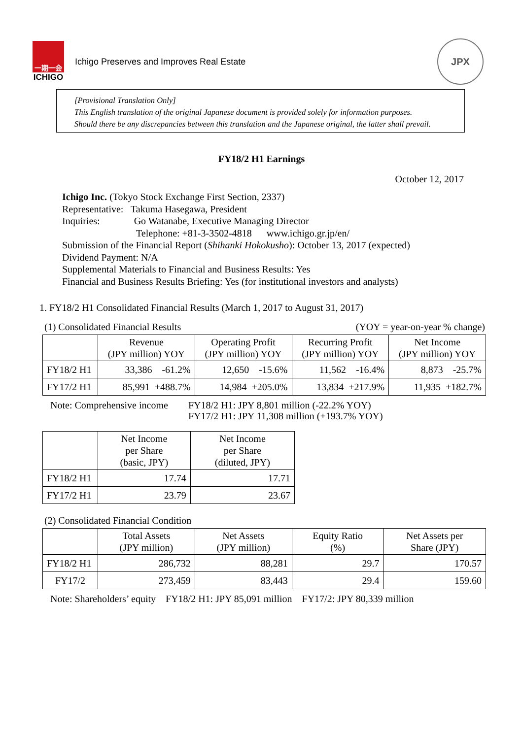一期一会
ICHIGO
Ichigo Preserves and Improves Real Estate
JPX
[Provisional Translation Only]
This English translation of the original Japanese document is provided solely for information purposes.
Should there be any discrepancies between this translation and the Japanese original, the latter shall prevail.
FY18/2 H1 Earnings
October 12, 2017
Ichigo Inc. (Tokyo Stock Exchange First Section, 2337)
Representative: Takuma Hasegawa, President
Inquiries: Go Watanabe, Executive Managing Director
Telephone: +81-3-3502-4818 www.ichigo.gr.jp/en/
Submission of the Financial Report (Shihanki Hokokusho): October 13, 2017 (expected)
Dividend Payment: N/A
Supplemental Materials to Financial and Business Results: Yes
Financial and Business Results Briefing: Yes (for institutional investors and analysts)
1. FY18/2 H1 Consolidated Financial Results (March 1, 2017 to August 31, 2017)
(1) Consolidated Financial Results (YOY = year-on-year % change)
| | Revenue (JPY million) YOY | Operating Profit (JPY million) YOY | Recurring Profit (JPY million) YOY | Net Income (JPY million) YOY |
| --- | --- | --- | --- | --- |
| FY18/2 H1 | 33,386 -61.2% | 12,650 -15.6% | 11,562 -16.4% | 8,873 -25.7% |
| FY17/2 H1 | 85,991 +488.7% | 14,984 +205.0% | 13,834 +217.9% | 11,935 +182.7% |
Note: Comprehensive income FY18/2 H1: JPY 8,801 million (-22.2% YOY)
FY17/2 H1: JPY 11,308 million (+193.7% YOY)
| | Net Income per Share (basic, JPY) | Net Income per Share (diluted, JPY) |
| --- | --- | --- |
| FY18/2 H1 | 17.74 | 17.71 |
| FY17/2 H1 | 23.79 | 23.67 |
(2) Consolidated Financial Condition
| | Total Assets (JPY million) | Net Assets (JPY million) | Equity Ratio (%) | Net Assets per Share (JPY) |
| --- | --- | --- | --- | --- |
| FY18/2 H1 | 286,732 | 88,281 | 29.7 | 170.57 |
| FY17/2 | 273,459 | 83,443 | 29.4 | 159.60 |
Note: Shareholders’ equity FY18/2 H1: JPY 85,091 million FY17/2: JPY 80,339 million